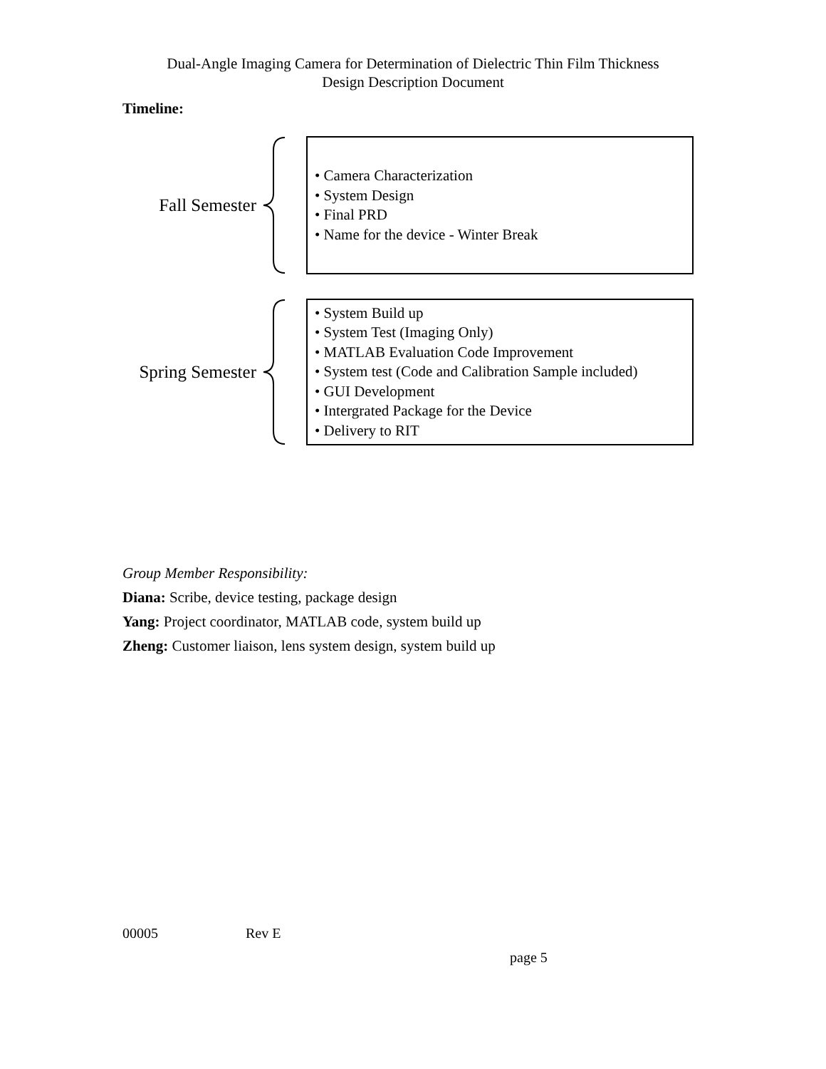Dual-Angle Imaging Camera for Determination of Dielectric Thin Film Thickness
Design Description Document
Timeline:
Fall Semester
• Camera Characterization
• System Design
• Final PRD
• Name for the device - Winter Break
Spring Semester
• System Build up
• System Test (Imaging Only)
• MATLAB Evaluation Code Improvement
• System test (Code and Calibration Sample included)
• GUI Development
• Intergrated Package for the Device
• Delivery to RIT
Group Member Responsibility:
Diana: Scribe, device testing, package design
Yang: Project coordinator, MATLAB code, system build up
Zheng: Customer liaison, lens system design, system build up
00005 Rev E
page 5